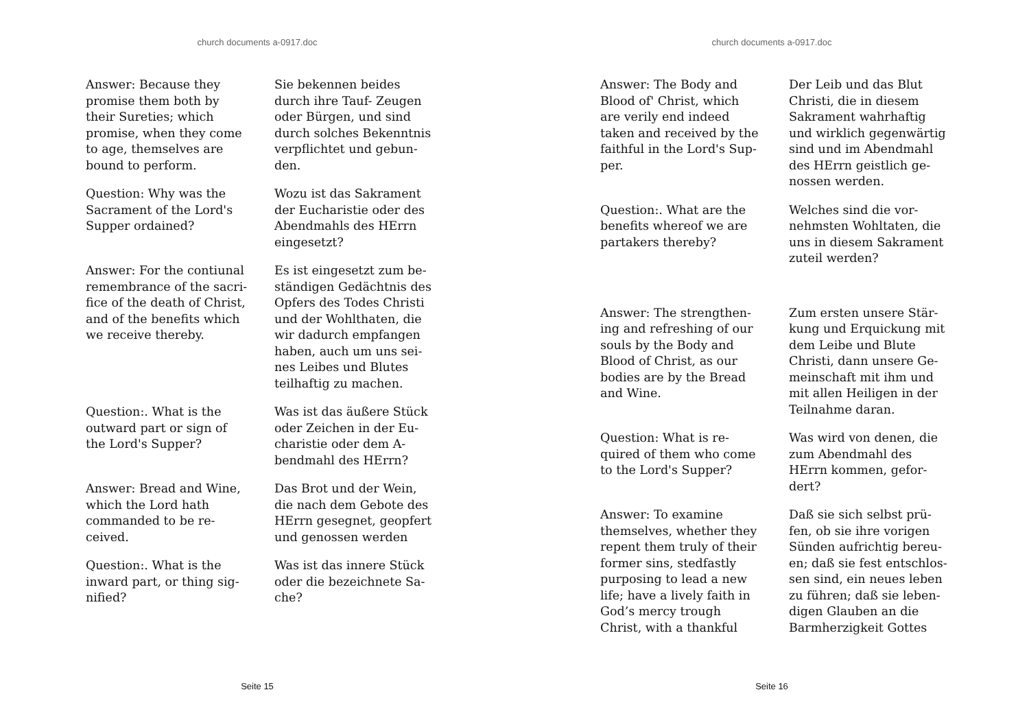church documents a-0917.doc
Answer: Because they
promise them both by
their Sureties; which
promise, when they come
to age, themselves are
bound to perform.
Sie bekennen beides
durch ihre Tauf- Zeugen
oder Bürgen, und sind
durch solches Bekenntnis
verpflichtet und gebun-
den.
Question: Why was the
Sacrament of the Lord's
Supper ordained?
Wozu ist das Sakrament
der Eucharistie oder des
Abendmahls des HErrn
eingesetzt?
Answer: For the contiunal
remembrance of the sacri-
fice of the death of Christ,
and of the benefits which
we receive thereby.
Es ist eingesetzt zum be-
ständigen Gedächtnis des
Opfers des Todes Christi
und der Wohlthaten, die
wir dadurch empfangen
haben, auch um uns sei-
nes Leibes und Blutes
teilhaftig zu machen.
Question:. What is the
outward part or sign of
the Lord's Supper?
Was ist das äußere Stück
oder Zeichen in der Eu-
charistie oder dem A-
bendmahl des HErrn?
Answer: Bread and Wine,
which the Lord hath
commanded to be re-
ceived.
Das Brot und der Wein,
die nach dem Gebote des
HErrn gesegnet, geopfert
und genossen werden
Question:. What is the
inward part, or thing sig-
nified?
Was ist das innere Stück
oder die bezeichnete Sa-
che?
Seite 15
church documents a-0917.doc
Answer: The Body and
Blood of' Christ, which
are verily end indeed
taken and received by the
faithful in the Lord's Sup-
per.
Der Leib und das Blut
Christi, die in diesem
Sakrament wahrhaftig
und wirklich gegenwärtig
sind und im Abendmahl
des HErrn geistlich ge-
nossen werden.
Question:. What are the
benefits whereof we are
partakers thereby?
Welches sind die vor-
nehmsten Wohltaten, die
uns in diesem Sakrament
zuteil werden?
Answer: The strengthen-
ing and refreshing of our
souls by the Body and
Blood of Christ, as our
bodies are by the Bread
and Wine.
Zum ersten unsere Stär-
kung und Erquickung mit
dem Leibe und Blute
Christi, dann unsere Ge-
meinschaft mit ihm und
mit allen Heiligen in der
Teilnahme daran.
Question: What is re-
quired of them who come
to the Lord's Supper?
Was wird von denen, die
zum Abendmahl des
HErrn kommen, gefor-
dert?
Answer: To examine
themselves, whether they
repent them truly of their
former sins, stedfastly
purposing to lead a new
life; have a lively faith in
God’s mercy trough
Christ, with a thankful
Daß sie sich selbst prü-
fen, ob sie ihre vorigen
Sünden aufrichtig bereu-
en; daß sie fest entschlos-
sen sind, ein neues leben
zu führen; daß sie leben-
digen Glauben an die
Barmherzigkeit Gottes
Seite 16